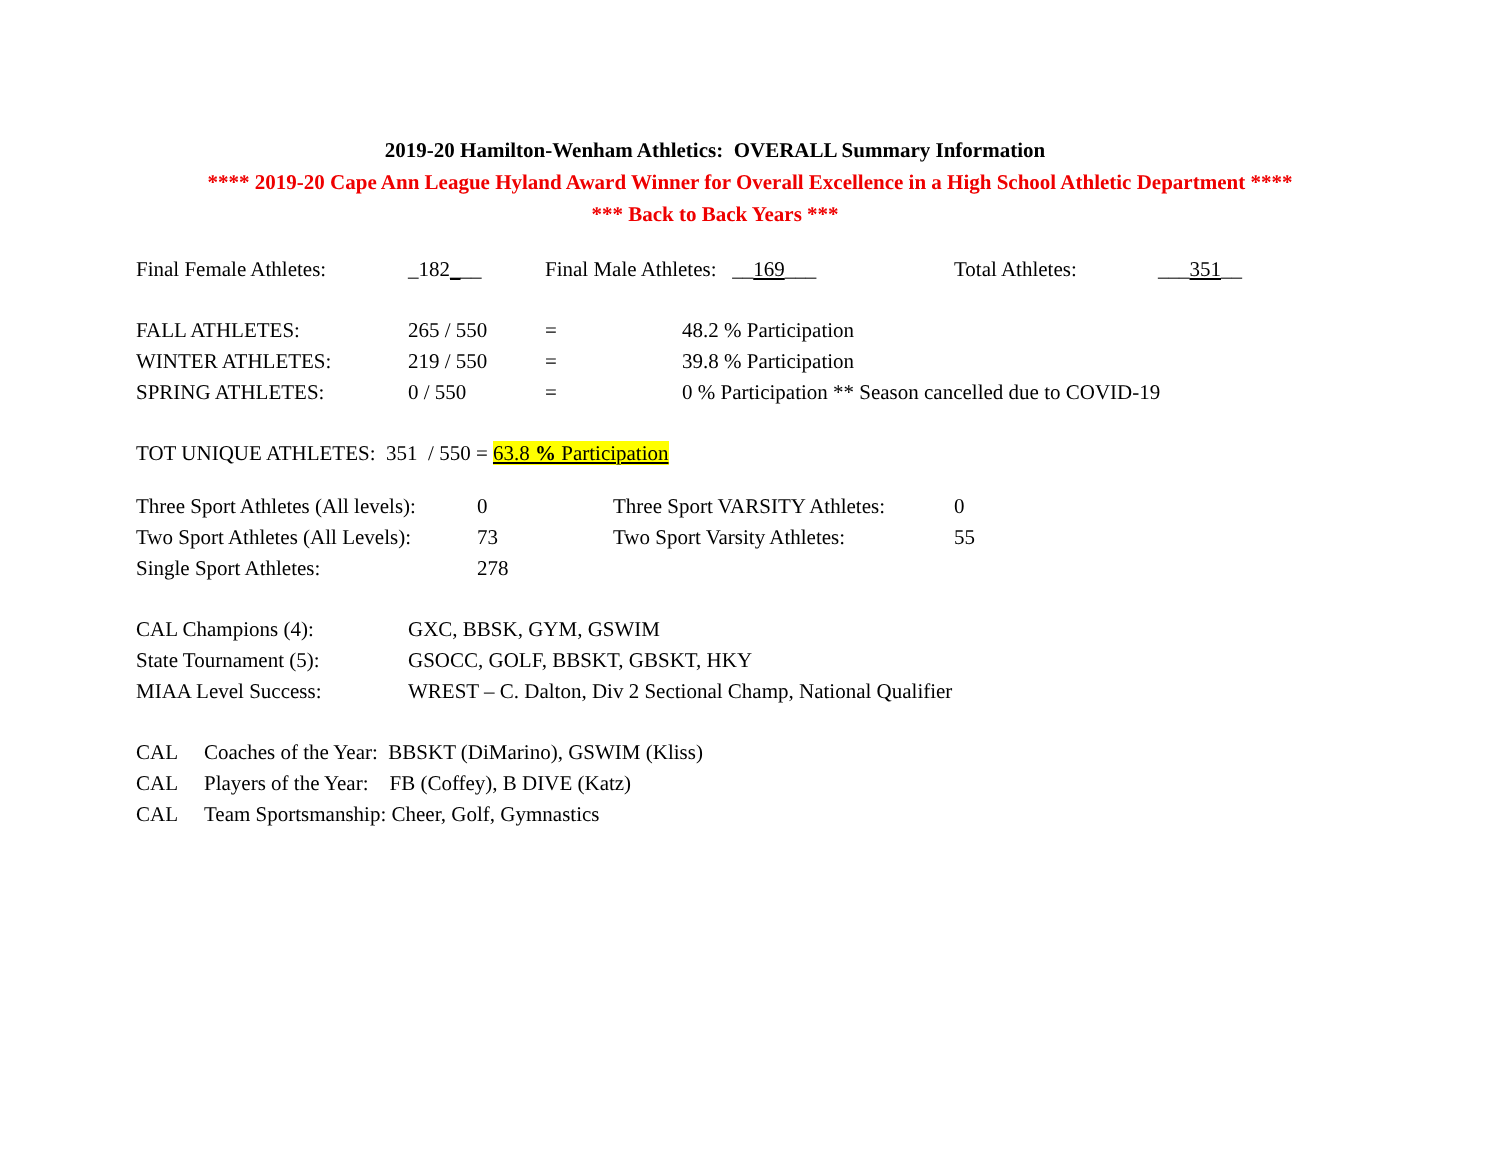2019-20 Hamilton-Wenham Athletics: OVERALL Summary Information
**** 2019-20 Cape Ann League Hyland Award Winner for Overall Excellence in a High School Athletic Department ****
*** Back to Back Years ***
| Final Female Athletes: | _182 _ __ | Final Male Athletes: __ 169 ___ | Total Athletes: | ___ 351 __ |
| FALL ATHLETES: | 265 / 550 | = | 48.2 % Participation |
| WINTER ATHLETES: | 219 / 550 | = | 39.8 % Participation |
| SPRING ATHLETES: | 0 / 550 | = | 0 % Participation ** Season cancelled due to COVID-19 |
TOT UNIQUE ATHLETES: 351 / 550 = 63.8 % Participation
| Three Sport Athletes (All levels): | 0 | Three Sport VARSITY Athletes: | 0 |
| Two Sport Athletes (All Levels): | 73 | Two Sport Varsity Athletes: | 55 |
| Single Sport Athletes: | 278 | | |
| CAL Champions (4): | GXC, BBSK, GYM, GSWIM |
| State Tournament (5): | GSOCC, GOLF, BBSKT, GBSKT, HKY |
| MIAA Level Success: | WREST – C. Dalton, Div 2 Sectional Champ, National Qualifier |
| CAL | Coaches of the Year: BBSKT (DiMarino), GSWIM (Kliss) |
| CAL | Players of the Year: FB (Coffey), B DIVE (Katz) |
| CAL | Team Sportsmanship: Cheer, Golf, Gymnastics |